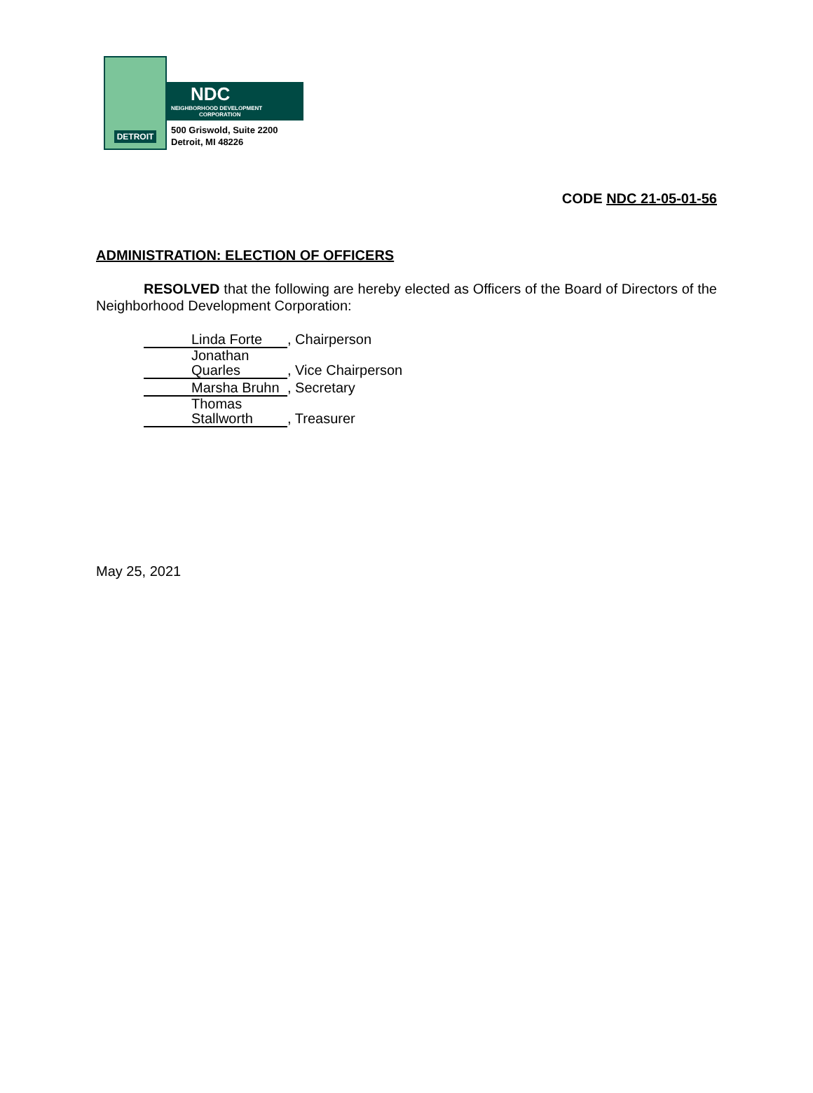DETROIT
NDC
NEIGHBORHOOD DEVELOPMENT
CORPORATION
500 Griswold, Suite 2200
Detroit, MI 48226
CODE NDC 21-05-01-56
ADMINISTRATION: ELECTION OF OFFICERS
RESOLVED that the following are hereby elected as Officers of the Board of Directors of the Neighborhood Development Corporation:
Linda Forte, Chairperson
Jonathan Quarles, Vice Chairperson
Marsha Bruhn, Secretary
Thomas Stallworth, Treasurer
May 25, 2021